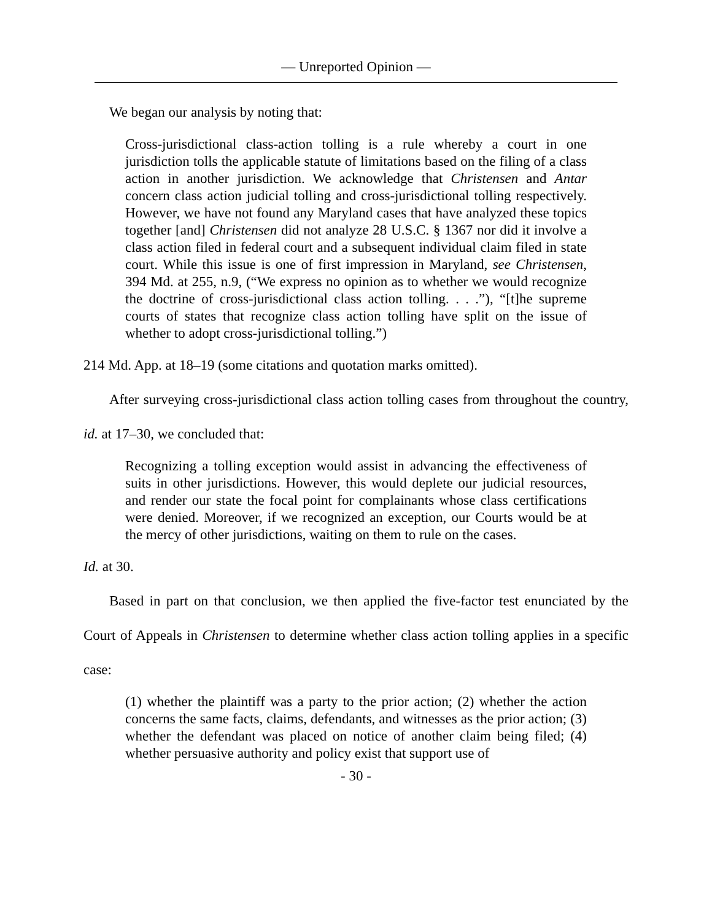— Unreported Opinion —
We began our analysis by noting that:
Cross-jurisdictional class-action tolling is a rule whereby a court in one jurisdiction tolls the applicable statute of limitations based on the filing of a class action in another jurisdiction. We acknowledge that Christensen and Antar concern class action judicial tolling and cross-jurisdictional tolling respectively. However, we have not found any Maryland cases that have analyzed these topics together [and] Christensen did not analyze 28 U.S.C. § 1367 nor did it involve a class action filed in federal court and a subsequent individual claim filed in state court. While this issue is one of first impression in Maryland, see Christensen, 394 Md. at 255, n.9, (“We express no opinion as to whether we would recognize the doctrine of cross-jurisdictional class action tolling. . . .”), “[t]he supreme courts of states that recognize class action tolling have split on the issue of whether to adopt cross-jurisdictional tolling.”)
214 Md. App. at 18–19 (some citations and quotation marks omitted).
After surveying cross-jurisdictional class action tolling cases from throughout the country, id. at 17–30, we concluded that:
Recognizing a tolling exception would assist in advancing the effectiveness of suits in other jurisdictions. However, this would deplete our judicial resources, and render our state the focal point for complainants whose class certifications were denied. Moreover, if we recognized an exception, our Courts would be at the mercy of other jurisdictions, waiting on them to rule on the cases.
Id. at 30.
Based in part on that conclusion, we then applied the five-factor test enunciated by the Court of Appeals in Christensen to determine whether class action tolling applies in a specific case:
(1) whether the plaintiff was a party to the prior action; (2) whether the action concerns the same facts, claims, defendants, and witnesses as the prior action; (3) whether the defendant was placed on notice of another claim being filed; (4) whether persuasive authority and policy exist that support use of
- 30 -